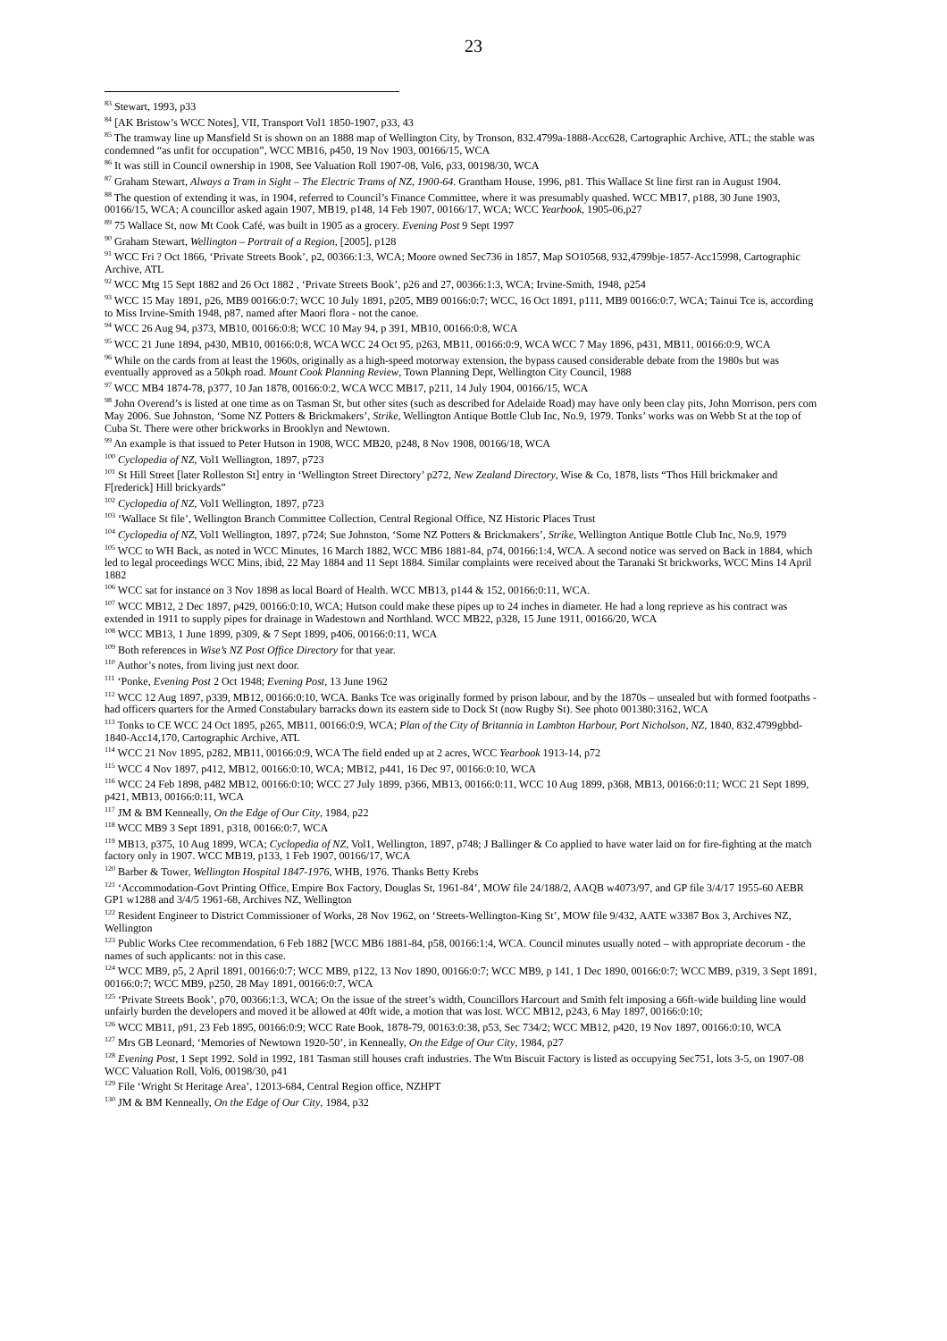23
<sup>83</sup> Stewart, 1993, p33
<sup>84</sup> [AK Bristow’s WCC Notes], VII, Transport Vol1 1850-1907, p33, 43
<sup>85</sup> The tramway line up Mansfield St is shown on an 1888 map of Wellington City, by Tronson, 832.4799a-1888-Acc628, Cartographic Archive, ATL; the stable was condemned “as unfit for occupation”, WCC MB16, p450, 19 Nov 1903, 00166/15, WCA
<sup>86</sup> It was still in Council ownership in 1908, See Valuation Roll 1907-08, Vol6, p33, 00198/30, WCA
<sup>87</sup> Graham Stewart, Always a Tram in Sight – The Electric Trams of NZ, 1900-64. Grantham House, 1996, p81. This Wallace St line first ran in August 1904.
<sup>88</sup> The question of extending it was, in 1904, referred to Council’s Finance Committee, where it was presumably quashed. WCC MB17, p188, 30 June 1903, 00166/15, WCA; A councillor asked again 1907, MB19, p148, 14 Feb 1907, 00166/17, WCA; WCC Yearbook, 1905-06,p27
<sup>89</sup> 75 Wallace St, now Mt Cook Café, was built in 1905 as a grocery. Evening Post 9 Sept 1997
<sup>90</sup> Graham Stewart, Wellington – Portrait of a Region, [2005], p128
<sup>91</sup> WCC Fri ? Oct 1866, ‘Private Streets Book’, p2, 00366:1:3, WCA; Moore owned Sec736 in 1857, Map SO10568, 932,4799bje-1857-Acc15998, Cartographic Archive, ATL
<sup>92</sup> WCC Mtg 15 Sept 1882 and 26 Oct 1882 , ‘Private Streets Book’, p26 and 27, 00366:1:3, WCA; Irvine-Smith, 1948, p254
<sup>93</sup> WCC 15 May 1891, p26, MB9 00166:0:7; WCC 10 July 1891, p205, MB9 00166:0:7; WCC, 16 Oct 1891, p111, MB9 00166:0:7, WCA; Tainui Tce is, according to Miss Irvine-Smith 1948, p87, named after Maori flora - not the canoe.
<sup>94</sup> WCC 26 Aug 94, p373, MB10, 00166:0:8; WCC 10 May 94, p 391, MB10, 00166:0:8, WCA
<sup>95</sup> WCC 21 June 1894, p430, MB10, 00166:0:8, WCA WCC 24 Oct 95, p263, MB11, 00166:0:9, WCA WCC 7 May 1896, p431, MB11, 00166:0:9, WCA
<sup>96</sup> While on the cards from at least the 1960s, originally as a high-speed motorway extension, the bypass caused considerable debate from the 1980s but was eventually approved as a 50kph road. Mount Cook Planning Review, Town Planning Dept, Wellington City Council, 1988
<sup>97</sup> WCC MB4 1874-78, p377, 10 Jan 1878, 00166:0:2, WCA WCC MB17, p211, 14 July 1904, 00166/15, WCA
<sup>98</sup> John Overend’s is listed at one time as on Tasman St, but other sites (such as described for Adelaide Road) may have only been clay pits, John Morrison, pers com May 2006. Sue Johnston, ‘Some NZ Potters & Brickmakers’, Strike, Wellington Antique Bottle Club Inc, No.9, 1979. Tonks’ works was on Webb St at the top of Cuba St. There were other brickworks in Brooklyn and Newtown.
<sup>99</sup> An example is that issued to Peter Hutson in 1908, WCC MB20, p248, 8 Nov 1908, 00166/18, WCA
<sup>100</sup> Cyclopedia of NZ, Vol1 Wellington, 1897, p723
<sup>101</sup> St Hill Street [later Rolleston St] entry in ‘Wellington Street Directory’ p272, New Zealand Directory, Wise & Co, 1878, lists “Thos Hill brickmaker and F[rederick] Hill brickyards”
<sup>102</sup> Cyclopedia of NZ, Vol1 Wellington, 1897, p723
<sup>103</sup> ‘Wallace St file’, Wellington Branch Committee Collection, Central Regional Office, NZ Historic Places Trust
<sup>104</sup> Cyclopedia of NZ, Vol1 Wellington, 1897, p724; Sue Johnston, ‘Some NZ Potters & Brickmakers’, Strike, Wellington Antique Bottle Club Inc, No.9, 1979
<sup>105</sup> WCC to WH Back, as noted in WCC Minutes, 16 March 1882, WCC MB6 1881-84, p74, 00166:1:4, WCA. A second notice was served on Back in 1884, which led to legal proceedings WCC Mins, ibid, 22 May 1884 and 11 Sept 1884. Similar complaints were received about the Taranaki St brickworks, WCC Mins 14 April 1882
<sup>106</sup> WCC sat for instance on 3 Nov 1898 as local Board of Health. WCC MB13, p144 & 152, 00166:0:11, WCA.
<sup>107</sup> WCC MB12, 2 Dec 1897, p429, 00166:0:10, WCA; Hutson could make these pipes up to 24 inches in diameter. He had a long reprieve as his contract was extended in 1911 to supply pipes for drainage in Wadestown and Northland. WCC MB22, p328, 15 June 1911, 00166/20, WCA
<sup>108</sup> WCC MB13, 1 June 1899, p309, & 7 Sept 1899, p406, 00166:0:11, WCA
<sup>109</sup> Both references in Wise’s NZ Post Office Directory for that year.
<sup>110</sup> Author’s notes, from living just next door.
<sup>111</sup> ‘Ponke, Evening Post 2 Oct 1948; Evening Post, 13 June 1962
<sup>112</sup> WCC 12 Aug 1897, p339, MB12, 00166:0:10, WCA. Banks Tce was originally formed by prison labour, and by the 1870s – unsealed but with formed footpaths - had officers quarters for the Armed Constabulary barracks down its eastern side to Dock St (now Rugby St). See photo 001380:3162, WCA
<sup>113</sup> Tonks to CE WCC 24 Oct 1895, p265, MB11, 00166:0:9, WCA; Plan of the City of Britannia in Lambton Harbour, Port Nicholson, NZ, 1840, 832.4799gbbd-1840-Acc14,170, Cartographic Archive, ATL
<sup>114</sup> WCC 21 Nov 1895, p282, MB11, 00166:0:9, WCA The field ended up at 2 acres, WCC Yearbook 1913-14, p72
<sup>115</sup> WCC 4 Nov 1897, p412, MB12, 00166:0:10, WCA; MB12, p441, 16 Dec 97, 00166:0:10, WCA
<sup>116</sup> WCC 24 Feb 1898, p482 MB12, 00166:0:10; WCC 27 July 1899, p366, MB13, 00166:0:11, WCC 10 Aug 1899, p368, MB13, 00166:0:11; WCC 21 Sept 1899, p421, MB13, 00166:0:11, WCA
<sup>117</sup> JM & BM Kenneally, On the Edge of Our City, 1984, p22
<sup>118</sup> WCC MB9 3 Sept 1891, p318, 00166:0:7, WCA
<sup>119</sup> MB13, p375, 10 Aug 1899, WCA; Cyclopedia of NZ, Vol1, Wellington, 1897, p748; J Ballinger & Co applied to have water laid on for fire-fighting at the match factory only in 1907. WCC MB19, p133, 1 Feb 1907, 00166/17, WCA
<sup>120</sup> Barber & Tower, Wellington Hospital 1847-1976, WHB, 1976. Thanks Betty Krebs
<sup>121</sup> ‘Accommodation-Govt Printing Office, Empire Box Factory, Douglas St, 1961-84’, MOW file 24/188/2, AAQB w4073/97, and GP file 3/4/17 1955-60 AEBR GP1 w1288 and 3/4/5 1961-68, Archives NZ, Wellington
<sup>122</sup> Resident Engineer to District Commissioner of Works, 28 Nov 1962, on ‘Streets-Wellington-King St’, MOW file 9/432, AATE w3387 Box 3, Archives NZ, Wellington
<sup>123</sup> Public Works Ctee recommendation, 6 Feb 1882 [WCC MB6 1881-84, p58, 00166:1:4, WCA. Council minutes usually noted – with appropriate decorum - the names of such applicants: not in this case.
<sup>124</sup> WCC MB9, p5, 2 April 1891, 00166:0:7; WCC MB9, p122, 13 Nov 1890, 00166:0:7; WCC MB9, p 141, 1 Dec 1890, 00166:0:7; WCC MB9, p319, 3 Sept 1891, 00166:0:7; WCC MB9, p250, 28 May 1891, 00166:0:7, WCA
<sup>125</sup> ‘Private Streets Book’, p70, 00366:1:3, WCA; On the issue of the street’s width, Councillors Harcourt and Smith felt imposing a 66ft-wide building line would unfairly burden the developers and moved it be allowed at 40ft wide, a motion that was lost. WCC MB12, p243, 6 May 1897, 00166:0:10;
<sup>126</sup> WCC MB11, p91, 23 Feb 1895, 00166:0:9; WCC Rate Book, 1878-79, 00163:0:38, p53, Sec 734/2; WCC MB12, p420, 19 Nov 1897, 00166:0:10, WCA
<sup>127</sup> Mrs GB Leonard, ‘Memories of Newtown 1920-50’, in Kenneally, On the Edge of Our City, 1984, p27
<sup>128</sup> Evening Post, 1 Sept 1992. Sold in 1992, 181 Tasman still houses craft industries. The Wtn Biscuit Factory is listed as occupying Sec751, lots 3-5, on 1907-08 WCC Valuation Roll, Vol6, 00198/30, p41
<sup>129</sup> File ‘Wright St Heritage Area’, 12013-684, Central Region office, NZHPT
<sup>130</sup> JM & BM Kenneally, On the Edge of Our City, 1984, p32